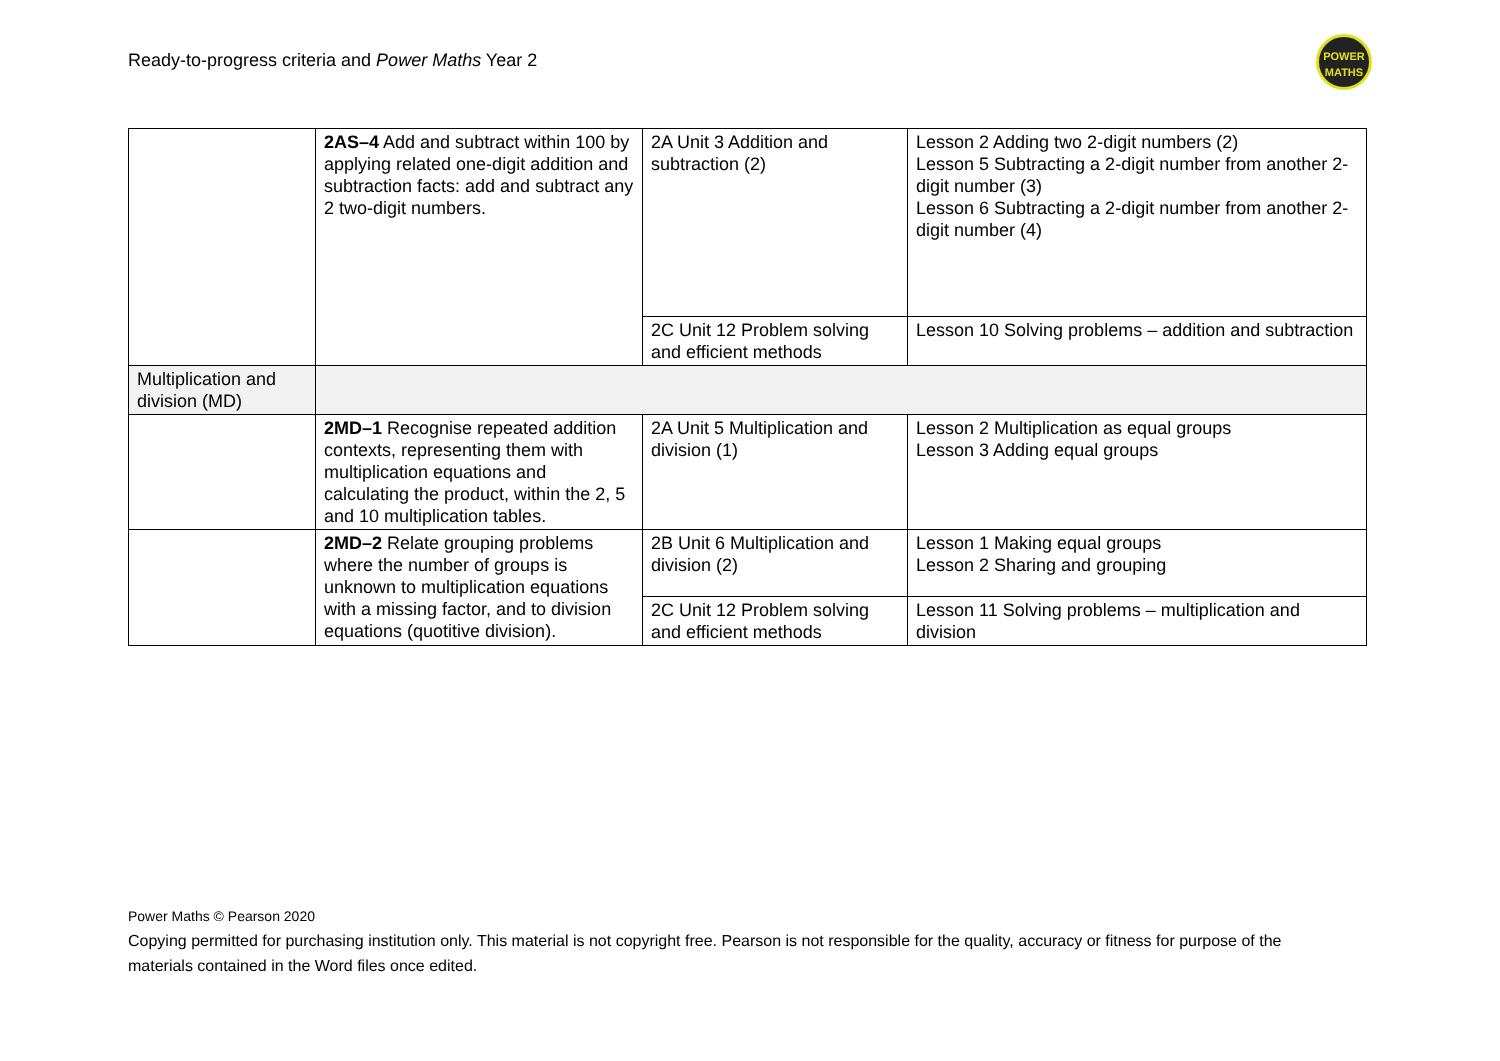Ready-to-progress criteria and Power Maths Year 2
POWER
MATHS
| | 2AS–4 Add and subtract within 100 by applying related one-digit addition and subtraction facts: add and subtract any 2 two-digit numbers. | 2A Unit 3 Addition and subtraction (2) | Lesson 2 Adding two 2-digit numbers (2) Lesson 5 Subtracting a 2-digit number from another 2-digit number (3) Lesson 6 Subtracting a 2-digit number from another 2-digit number (4) |
| | | 2C Unit 12 Problem solving and efficient methods | Lesson 10 Solving problems – addition and subtraction |
| Multiplication and division (MD) | | | |
| | 2MD–1 Recognise repeated addition contexts, representing them with multiplication equations and calculating the product, within the 2, 5 and 10 multiplication tables. | 2A Unit 5 Multiplication and division (1) | Lesson 2 Multiplication as equal groups Lesson 3 Adding equal groups |
| | 2MD–2 Relate grouping problems where the number of groups is unknown to multiplication equations with a missing factor, and to division equations (quotitive division). | 2B Unit 6 Multiplication and division (2) | Lesson 1 Making equal groups Lesson 2 Sharing and grouping |
| | | 2C Unit 12 Problem solving and efficient methods | Lesson 11 Solving problems – multiplication and division |
Power Maths © Pearson 2020
Copying permitted for purchasing institution only. This material is not copyright free. Pearson is not responsible for the quality, accuracy or fitness for purpose of the materials contained in the Word files once edited.